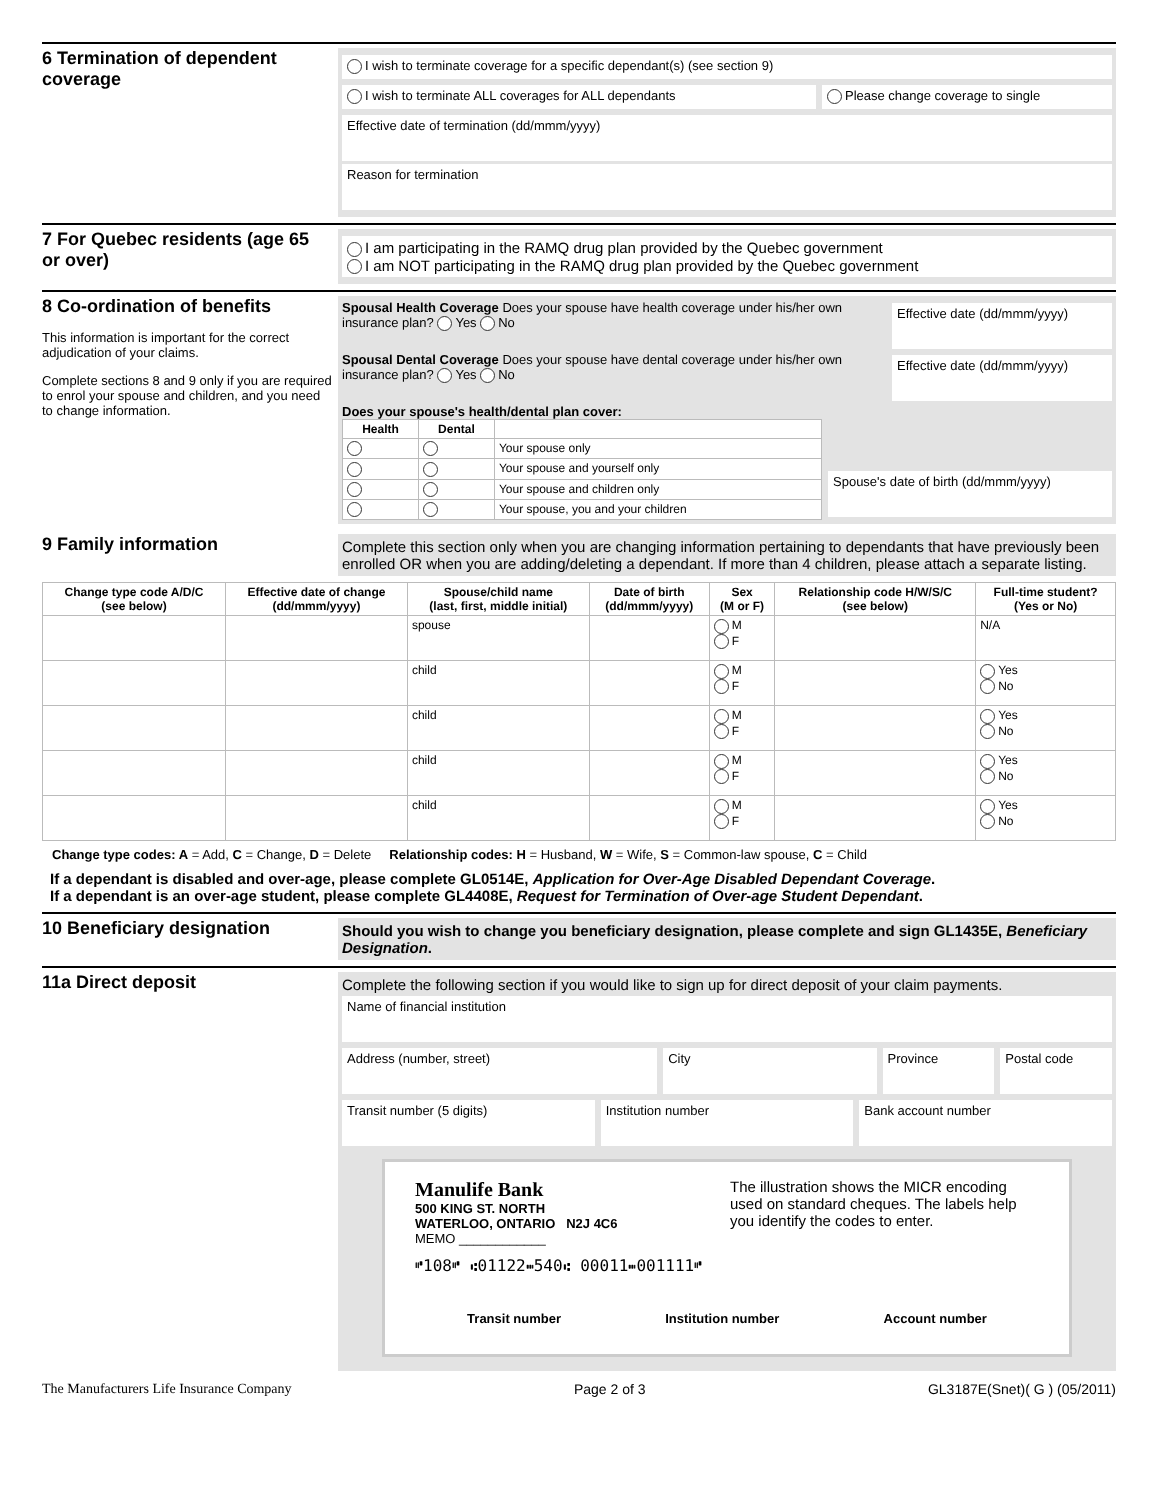6 Termination of dependent coverage
I wish to terminate coverage for a specific dependant(s) (see section 9)
I wish to terminate ALL coverages for ALL dependants
Please change coverage to single
Effective date of termination (dd/mmm/yyyy)
Reason for termination
7 For Quebec residents (age 65 or over)
I am participating in the RAMQ drug plan provided by the Quebec government
I am NOT participating in the RAMQ drug plan provided by the Quebec government
8 Co-ordination of benefits
This information is important for the correct adjudication of your claims.
Complete sections 8 and 9 only if you are required to enrol your spouse and children, and you need to change information.
Spousal Health Coverage Does your spouse have health coverage under his/her own insurance plan? Yes No
Effective date (dd/mmm/yyyy)
Spousal Dental Coverage Does your spouse have dental coverage under his/her own insurance plan? Yes No
Effective date (dd/mmm/yyyy)
Does your spouse's health/dental plan cover:
| Health | Dental | |
| --- | --- | --- |
| | | Your spouse only |
| | | Your spouse and yourself only |
| | | Your spouse and children only |
| | | Your spouse, you and your children |
Spouse's date of birth (dd/mmm/yyyy)
9 Family information
Complete this section only when you are changing information pertaining to dependants that have previously been enrolled OR when you are adding/deleting a dependant. If more than 4 children, please attach a separate listing.
| Change type code A/D/C (see below) | Effective date of change (dd/mmm/yyyy) | Spouse/child name (last, first, middle initial) | Date of birth (dd/mmm/yyyy) | Sex (M or F) | Relationship code H/W/S/C (see below) | Full-time student? (Yes or No) |
| --- | --- | --- | --- | --- | --- | --- |
| | | spouse | | M F | | N/A |
| | | child | | M F | | Yes No |
| | | child | | M F | | Yes No |
| | | child | | M F | | Yes No |
| | | child | | M F | | Yes No |
Change type codes: A = Add, C = Change, D = Delete Relationship codes: H = Husband, W = Wife, S = Common-law spouse, C = Child
If a dependant is disabled and over-age, please complete GL0514E, Application for Over-Age Disabled Dependant Coverage.
If a dependant is an over-age student, please complete GL4408E, Request for Termination of Over-age Student Dependant.
10 Beneficiary designation
Should you wish to change you beneficiary designation, please complete and sign GL1435E, Beneficiary Designation.
11a Direct deposit
Complete the following section if you would like to sign up for direct deposit of your claim payments.
Name of financial institution
Address (number, street)
City Province Postal code
Transit number (5 digits)
Institution number Bank account number
Manulife Bank
500 KING ST. NORTH
WATERLOO, ONTARIO N2J 4C6
MEMO ____________
The illustration shows the MICR encoding used on standard cheques. The labels help you identify the codes to enter.
⑈108⑈ ⑆01122⑉540⑆ 00011⑉001111⑈
Transit number Institution number Account number
The Manufacturers Life Insurance Company Page 2 of 3 GL3187E(Snet)( G ) (05/2011)